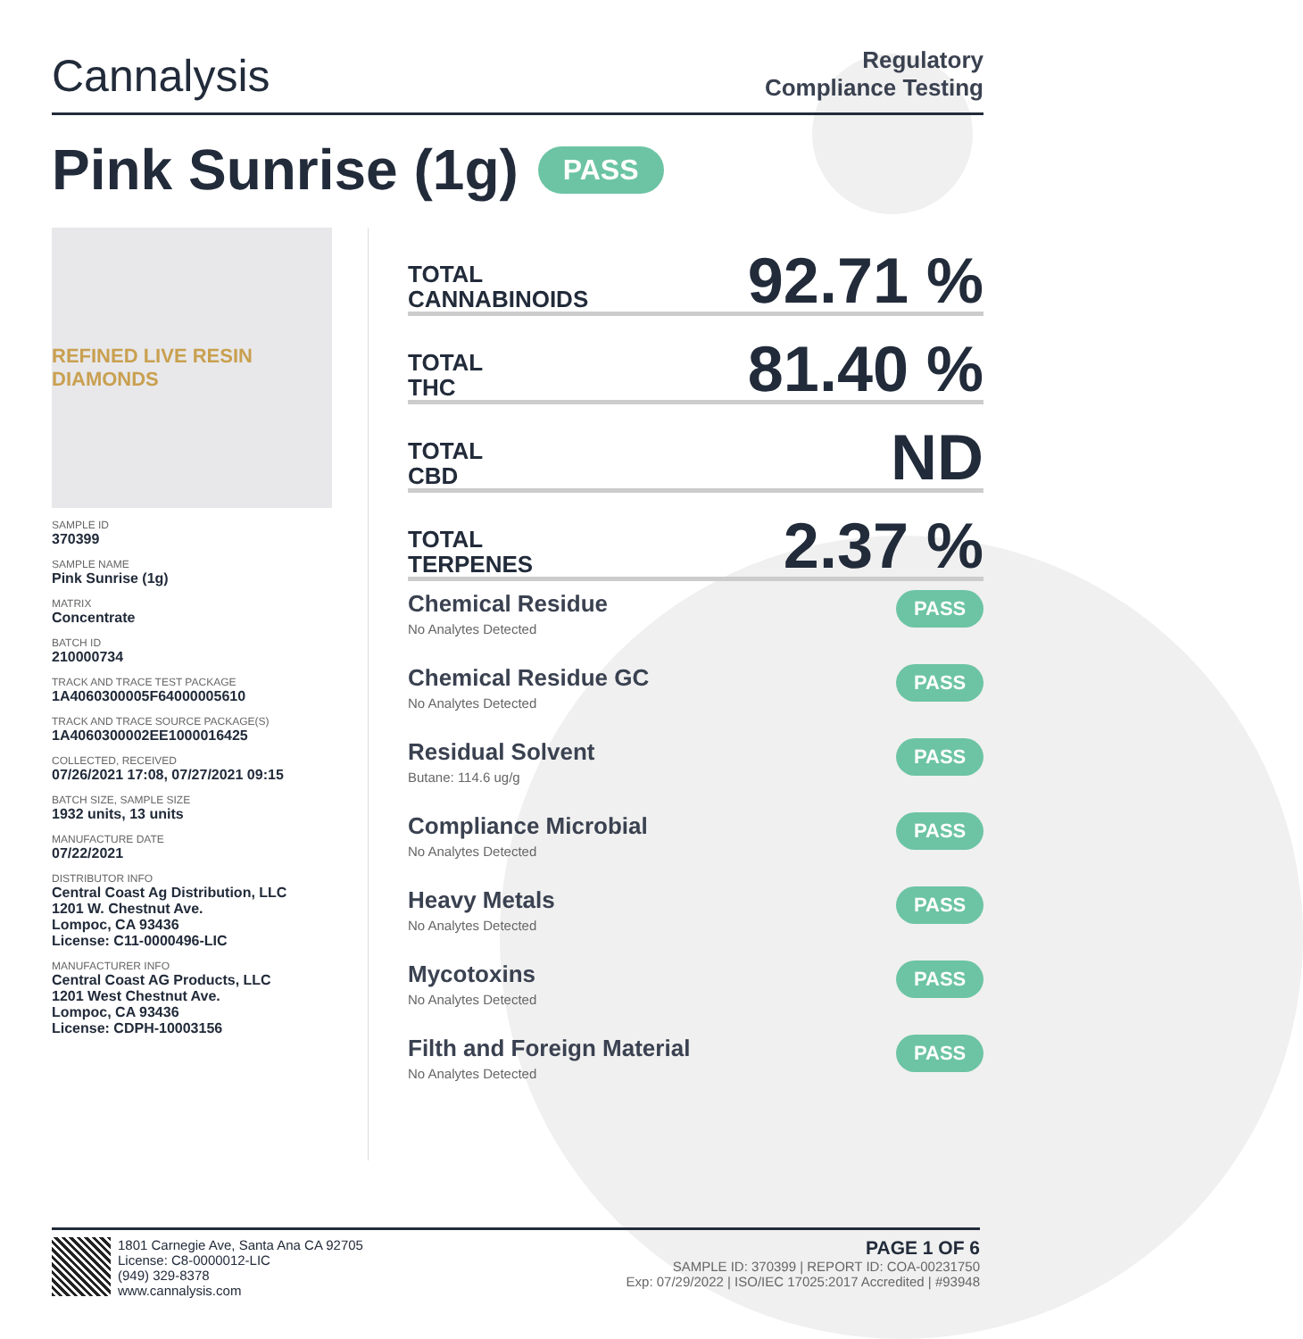Cannalysis
Regulatory
Compliance Testing
Pink Sunrise (1g) PASS
REFINED LIVE RESIN DIAMONDS
SAMPLE ID
370399
SAMPLE NAME
Pink Sunrise (1g)
MATRIX
Concentrate
BATCH ID
210000734
TRACK AND TRACE TEST PACKAGE
1A4060300005F64000005610
TRACK AND TRACE SOURCE PACKAGE(S)
1A4060300002EE1000016425
COLLECTED, RECEIVED
07/26/2021 17:08, 07/27/2021 09:15
BATCH SIZE, SAMPLE SIZE
1932 units, 13 units
MANUFACTURE DATE
07/22/2021
DISTRIBUTOR INFO
Central Coast Ag Distribution, LLC
1201 W. Chestnut Ave.
Lompoc, CA 93436
License: C11-0000496-LIC
MANUFACTURER INFO
Central Coast AG Products, LLC
1201 West Chestnut Ave.
Lompoc, CA 93436
License: CDPH-10003156
TOTAL
CANNABINOIDS
92.71 %
TOTAL
THC
81.40 %
TOTAL
CBD
ND
TOTAL
TERPENES
2.37 %
Chemical Residue
No Analytes Detected
PASS
Chemical Residue GC
No Analytes Detected
PASS
Residual Solvent
Butane: 114.6 ug/g
PASS
Compliance Microbial
No Analytes Detected
PASS
Heavy Metals
No Analytes Detected
PASS
Mycotoxins
No Analytes Detected
PASS
Filth and Foreign Material
No Analytes Detected
PASS
1801 Carnegie Ave, Santa Ana CA 92705
License: C8-0000012-LIC
(949) 329-8378
www.cannalysis.com
PAGE 1 OF 6
SAMPLE ID: 370399 | REPORT ID: COA-00231750
Exp: 07/29/2022 | ISO/IEC 17025:2017 Accredited | #93948